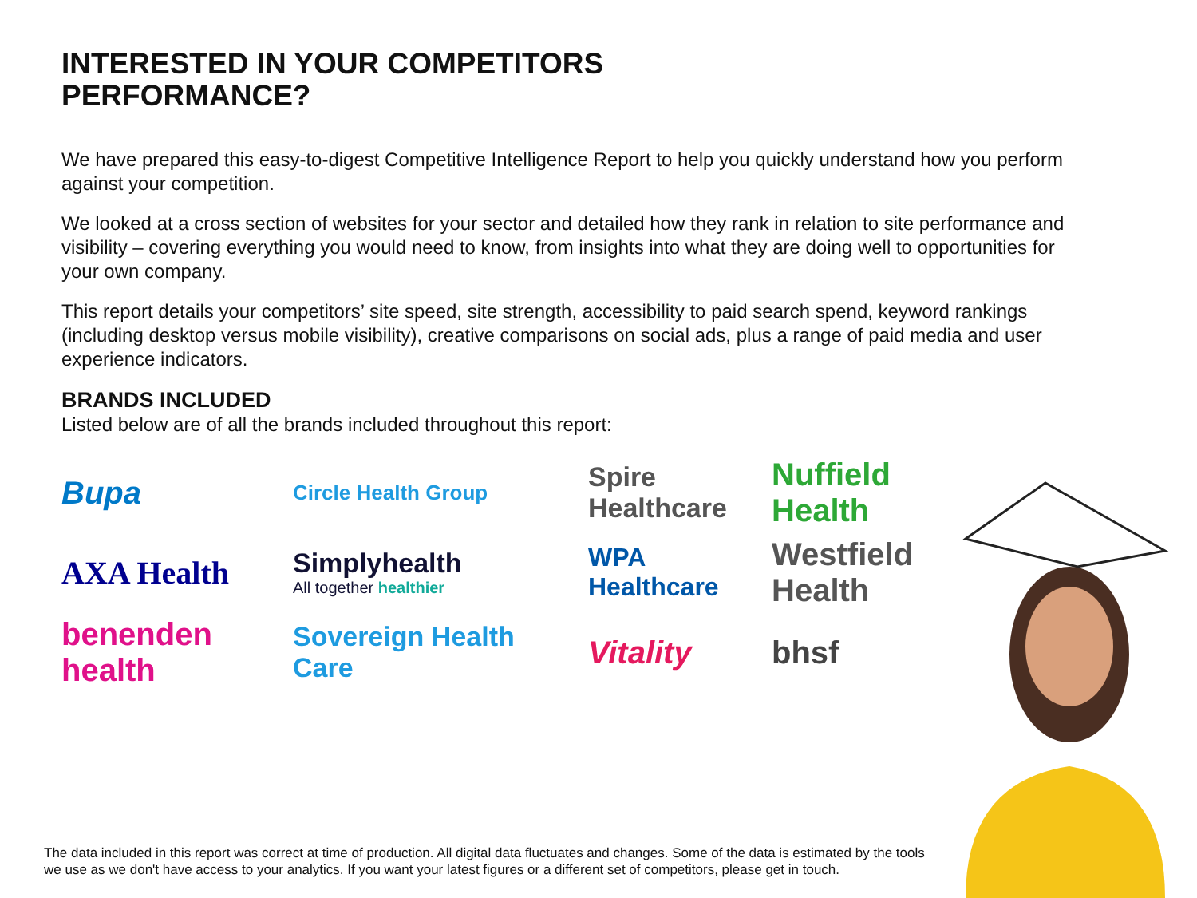INTERESTED IN YOUR COMPETITORS
PERFORMANCE?
We have prepared this easy-to-digest Competitive Intelligence Report to help you quickly understand how you perform against your competition.
We looked at a cross section of websites for your sector and detailed how they rank in relation to site performance and visibility – covering everything you would need to know, from insights into what they are doing well to opportunities for your own company.
This report details your competitors’ site speed, site strength, accessibility to paid search spend, keyword rankings (including desktop versus mobile visibility), creative comparisons on social ads, plus a range of paid media and user experience indicators.
BRANDS INCLUDED
Listed below are of all the brands included throughout this report:
Bupa
Circle Health Group
Spire Healthcare
Nuffield Health
AXA Health
Simplyhealth
All together healthier
WPA Healthcare
Westfield Health
benenden health
Sovereign Health Care
Vitality
bhsf
The data included in this report was correct at time of production. All digital data fluctuates and changes. Some of the data is estimated by the tools we use as we don't have access to your analytics. If you want your latest figures or a different set of competitors, please get in touch.